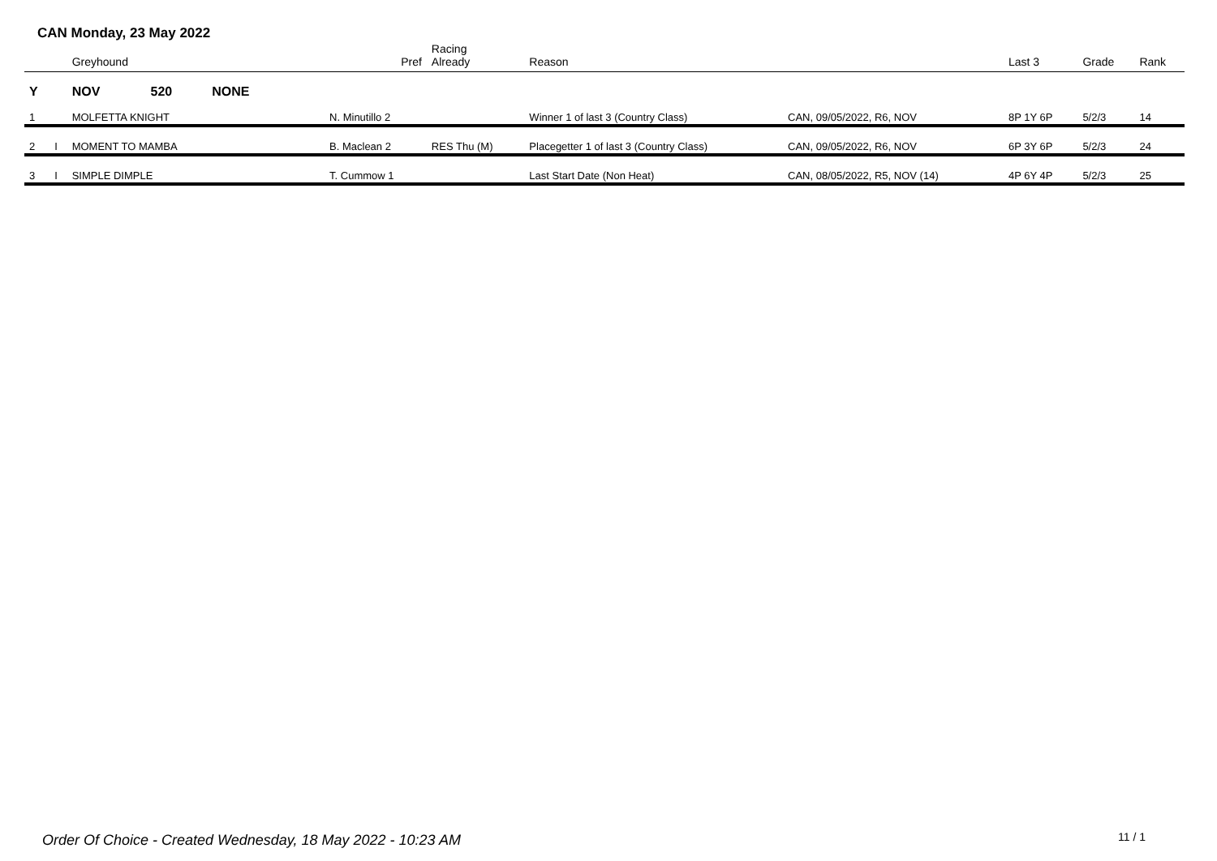CAN Monday, 23 May 2022
| | | Greyhound | Pref | Racing Already | Reason | | Last 3 | Grade | Rank |
| --- | --- | --- | --- | --- | --- | --- | --- | --- | --- |
| Y | | NOV 520 NONE | | | | | | | |
| 1 | | MOLFETTA KNIGHT | N. Minutillo 2 | | Winner 1 of last 3 (Country Class) | CAN, 09/05/2022, R6, NOV | 8P 1Y 6P | 5/2/3 | 14 |
| 2 | I | MOMENT TO MAMBA | B. Maclean 2 | RES Thu (M) | Placegetter 1 of last 3 (Country Class) | CAN, 09/05/2022, R6, NOV | 6P 3Y 6P | 5/2/3 | 24 |
| 3 | I | SIMPLE DIMPLE | T. Cummow 1 | | Last Start Date (Non Heat) | CAN, 08/05/2022, R5, NOV (14) | 4P 6Y 4P | 5/2/3 | 25 |
Order Of Choice - Created Wednesday, 18 May 2022 - 10:23 AM
11 / 1